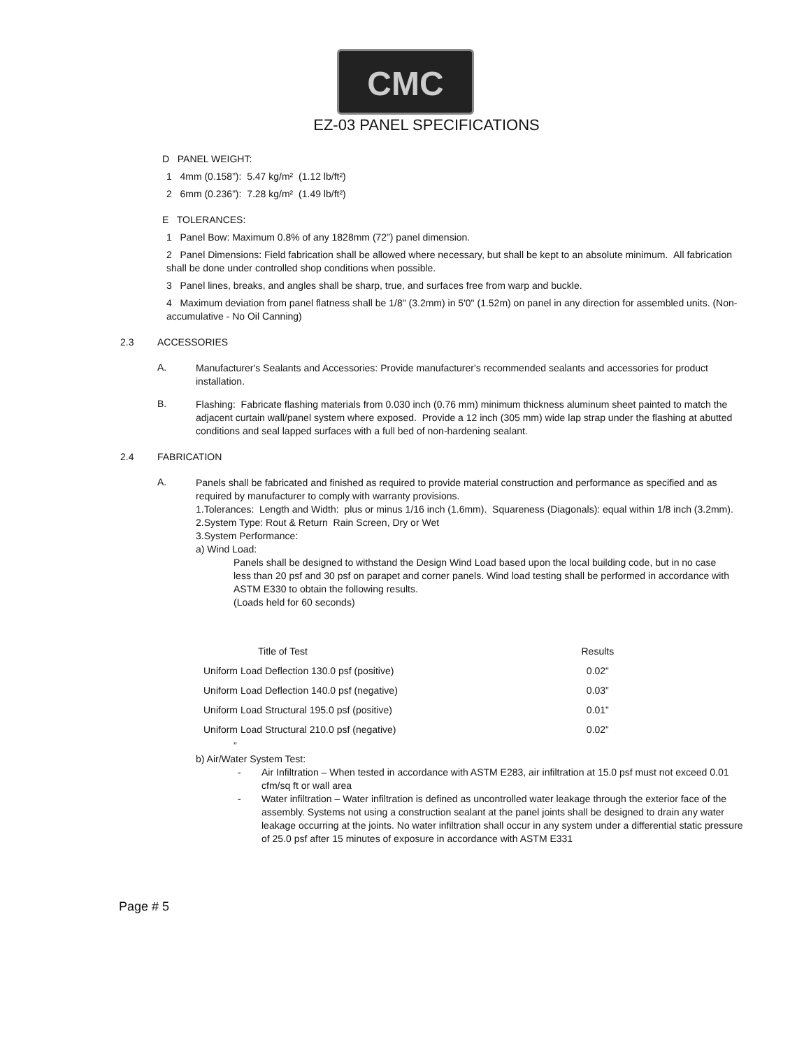CMC
EZ-03 PANEL SPECIFICATIONS
D PANEL WEIGHT:
1 4mm (0.158”): 5.47 kg/m² (1.12 lb/ft²)
2 6mm (0.236”): 7.28 kg/m² (1.49 lb/ft²)
E TOLERANCES:
1 Panel Bow: Maximum 0.8% of any 1828mm (72”) panel dimension.
2 Panel Dimensions: Field fabrication shall be allowed where necessary, but shall be kept to an absolute minimum. All fabrication shall be done under controlled shop conditions when possible.
3 Panel lines, breaks, and angles shall be sharp, true, and surfaces free from warp and buckle.
4 Maximum deviation from panel flatness shall be 1/8" (3.2mm) in 5'0" (1.52m) on panel in any direction for assembled units. (Non-accumulative - No Oil Canning)
2.3 ACCESSORIES
A.
Manufacturer's Sealants and Accessories: Provide manufacturer's recommended sealants and accessories for product installation.
B.
Flashing: Fabricate flashing materials from 0.030 inch (0.76 mm) minimum thickness aluminum sheet painted to match the adjacent curtain wall/panel system where exposed. Provide a 12 inch (305 mm) wide lap strap under the flashing at abutted conditions and seal lapped surfaces with a full bed of non-hardening sealant.
2.4 FABRICATION
A.
Panels shall be fabricated and finished as required to provide material construction and performance as specified and as required by manufacturer to comply with warranty provisions.
1.Tolerances: Length and Width: plus or minus 1/16 inch (1.6mm). Squareness (Diagonals): equal within 1/8 inch (3.2mm).
2.System Type: Rout & Return Rain Screen, Dry or Wet
3.System Performance:
a) Wind Load:
Panels shall be designed to withstand the Design Wind Load based upon the local building code, but in no case less than 20 psf and 30 psf on parapet and corner panels. Wind load testing shall be performed in accordance with ASTM E330 to obtain the following results.
(Loads held for 60 seconds)
| Title of Test | Results |
| --- | --- |
| Uniform Load Deflection 130.0 psf (positive) | 0.02” |
| Uniform Load Deflection 140.0 psf (negative) | 0.03” |
| Uniform Load Structural 195.0 psf (positive) | 0.01” |
| Uniform Load Structural 210.0 psf (negative) | 0.02” |
”
b) Air/Water System Test:
- Air Infiltration – When tested in accordance with ASTM E283, air infiltration at 15.0 psf must not exceed 0.01 cfm/sq ft or wall area
- Water infiltration – Water infiltration is defined as uncontrolled water leakage through the exterior face of the assembly. Systems not using a construction sealant at the panel joints shall be designed to drain any water leakage occurring at the joints. No water infiltration shall occur in any system under a differential static pressure of 25.0 psf after 15 minutes of exposure in accordance with ASTM E331
Page # 5